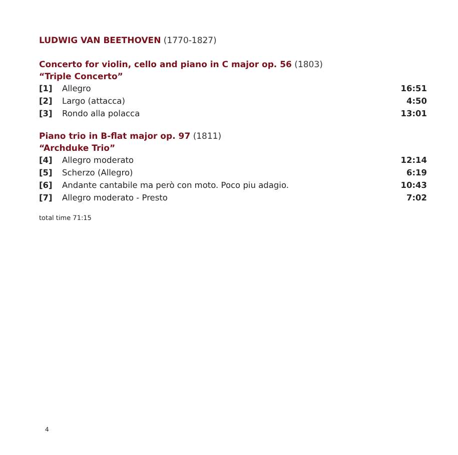LUDWIG VAN BEETHOVEN (1770-1827)
Concerto for violin, cello and piano in C major op. 56 (1803)
“Triple Concerto”
| [1] | Allegro | 16:51 |
| [2] | Largo (attacca) | 4:50 |
| [3] | Rondo alla polacca | 13:01 |
Piano trio in B-flat major op. 97 (1811)
“Archduke Trio”
| [4] | Allegro moderato | 12:14 |
| [5] | Scherzo (Allegro) | 6:19 |
| [6] | Andante cantabile ma però con moto. Poco piu adagio. | 10:43 |
| [7] | Allegro moderato - Presto | 7:02 |
total time 71:15
4